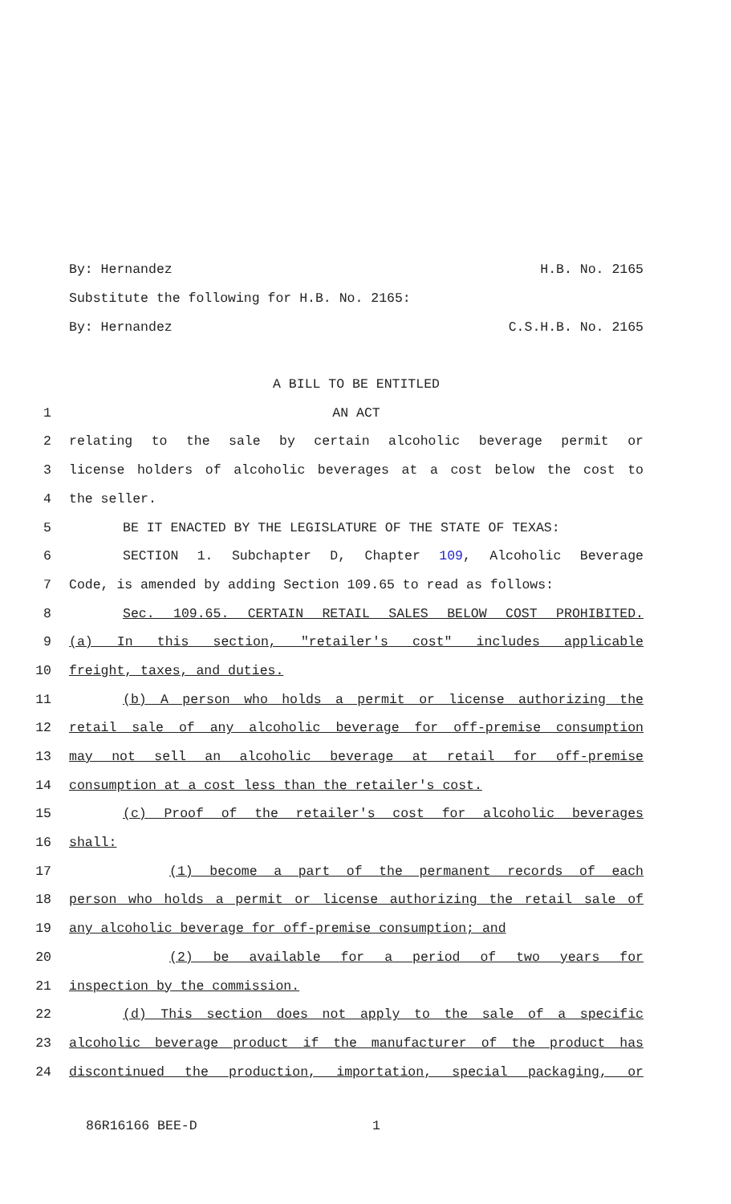By: Hernandez H.B. No. 2165
Substitute the following for H.B. No. 2165:
By: Hernandez C.S.H.B. No. 2165
A BILL TO BE ENTITLED
1 AN ACT
2 relating to the sale by certain alcoholic beverage permit or
3 license holders of alcoholic beverages at a cost below the cost to
4 the seller.
5 BE IT ENACTED BY THE LEGISLATURE OF THE STATE OF TEXAS:
6 SECTION 1. Subchapter D, Chapter 109, Alcoholic Beverage
7 Code, is amended by adding Section 109.65 to read as follows:
8 Sec. 109.65. CERTAIN RETAIL SALES BELOW COST PROHIBITED.
9 (a) In this section, "retailer's cost" includes applicable
10 freight, taxes, and duties.
11 (b) A person who holds a permit or license authorizing the
12 retail sale of any alcoholic beverage for off-premise consumption
13 may not sell an alcoholic beverage at retail for off-premise
14 consumption at a cost less than the retailer's cost.
15 (c) Proof of the retailer's cost for alcoholic beverages
16 shall:
17 (1) become a part of the permanent records of each
18 person who holds a permit or license authorizing the retail sale of
19 any alcoholic beverage for off-premise consumption; and
20 (2) be available for a period of two years for
21 inspection by the commission.
22 (d) This section does not apply to the sale of a specific
23 alcoholic beverage product if the manufacturer of the product has
24 discontinued the production, importation, special packaging, or
86R16166 BEE-D 1